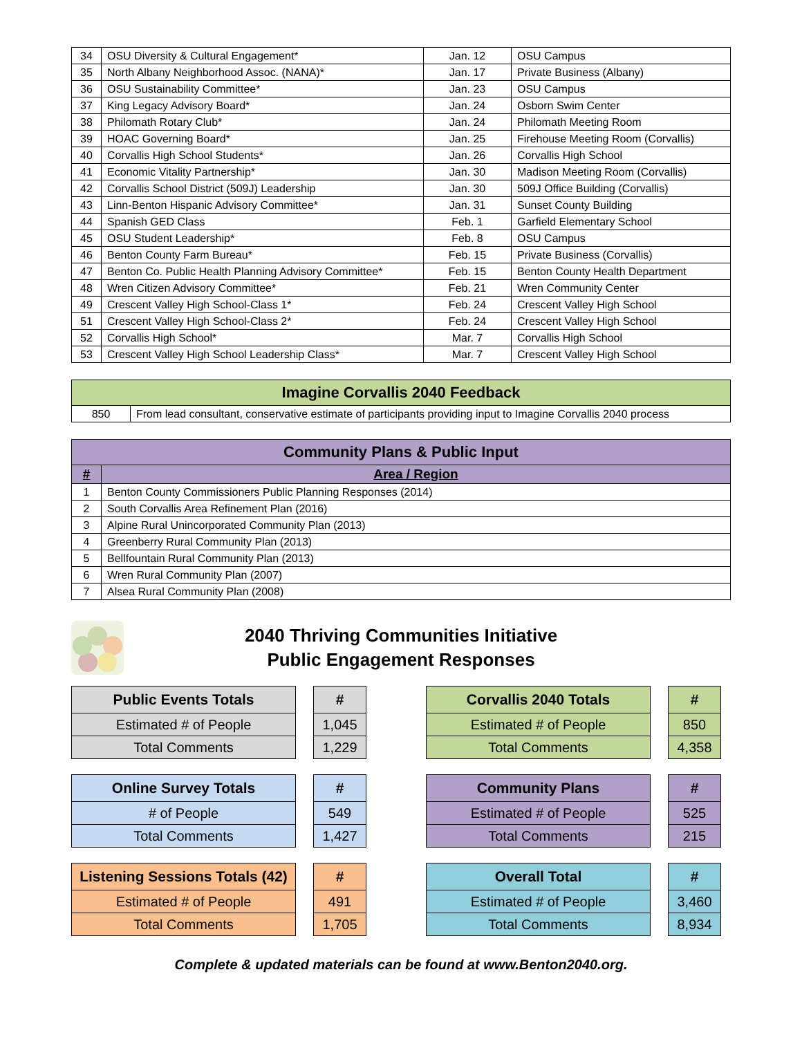| 34 | OSU Diversity & Cultural Engagement* | Jan. 12 | OSU Campus |
| 35 | North Albany Neighborhood Assoc. (NANA)* | Jan. 17 | Private Business (Albany) |
| 36 | OSU Sustainability Committee* | Jan. 23 | OSU Campus |
| 37 | King Legacy Advisory Board* | Jan. 24 | Osborn Swim Center |
| 38 | Philomath Rotary Club* | Jan. 24 | Philomath Meeting Room |
| 39 | HOAC Governing Board* | Jan. 25 | Firehouse Meeting Room (Corvallis) |
| 40 | Corvallis High School Students* | Jan. 26 | Corvallis High School |
| 41 | Economic Vitality Partnership* | Jan. 30 | Madison Meeting Room (Corvallis) |
| 42 | Corvallis School District (509J) Leadership | Jan. 30 | 509J Office Building (Corvallis) |
| 43 | Linn-Benton Hispanic Advisory Committee* | Jan. 31 | Sunset County Building |
| 44 | Spanish GED Class | Feb. 1 | Garfield Elementary School |
| 45 | OSU Student Leadership* | Feb. 8 | OSU Campus |
| 46 | Benton County Farm Bureau* | Feb. 15 | Private Business (Corvallis) |
| 47 | Benton Co. Public Health Planning Advisory Committee* | Feb. 15 | Benton County Health Department |
| 48 | Wren Citizen Advisory Committee* | Feb. 21 | Wren Community Center |
| 49 | Crescent Valley High School-Class 1* | Feb. 24 | Crescent Valley High School |
| 51 | Crescent Valley High School-Class 2* | Feb. 24 | Crescent Valley High School |
| 52 | Corvallis High School* | Mar. 7 | Corvallis High School |
| 53 | Crescent Valley High School Leadership Class* | Mar. 7 | Crescent Valley High School |
| Imagine Corvallis 2040 Feedback | |
| --- | --- |
| 850 | From lead consultant, conservative estimate of participants providing input to Imagine Corvallis 2040 process |
| Community Plans & Public Input | |
| --- | --- |
| # | Area / Region |
| 1 | Benton County Commissioners Public Planning Responses (2014) |
| 2 | South Corvallis Area Refinement Plan (2016) |
| 3 | Alpine Rural Unincorporated Community Plan (2013) |
| 4 | Greenberry Rural Community Plan (2013) |
| 5 | Bellfountain Rural Community Plan (2013) |
| 6 | Wren Rural Community Plan (2007) |
| 7 | Alsea Rural Community Plan (2008) |
2040 Thriving Communities Initiative
Public Engagement Responses
| Public Events Totals |
| --- |
| Estimated # of People |
| Total Comments |
| # |
| --- |
| 1,045 |
| 1,229 |
| Online Survey Totals |
| --- |
| # of People |
| Total Comments |
| # |
| --- |
| 549 |
| 1,427 |
| Listening Sessions Totals (42) |
| --- |
| Estimated # of People |
| Total Comments |
| # |
| --- |
| 491 |
| 1,705 |
| Corvallis 2040 Totals |
| --- |
| Estimated # of People |
| Total Comments |
| # |
| --- |
| 850 |
| 4,358 |
| Community Plans |
| --- |
| Estimated # of People |
| Total Comments |
| # |
| --- |
| 525 |
| 215 |
| Overall Total |
| --- |
| Estimated # of People |
| Total Comments |
| # |
| --- |
| 3,460 |
| 8,934 |
Complete & updated materials can be found at www.Benton2040.org.